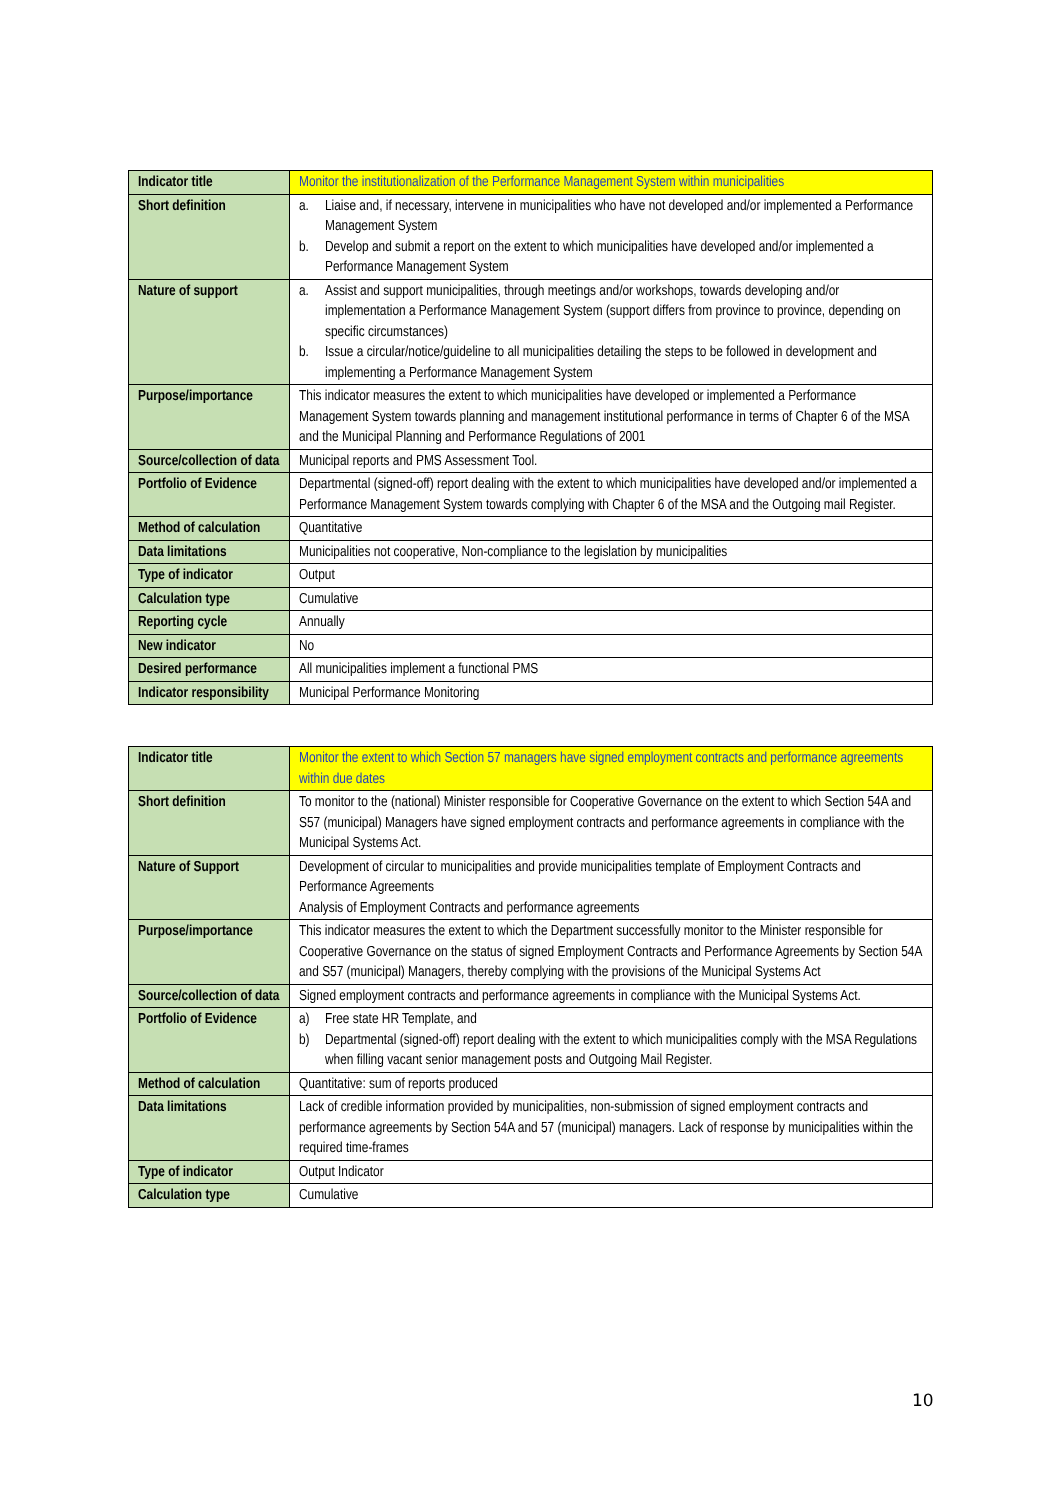| Indicator title | Monitor the institutionalization of the Performance Management System within municipalities |
| Short definition | a. Liaise and, if necessary, intervene in municipalities who have not developed and/or implemented a Performance Management System b. Develop and submit a report on the extent to which municipalities have developed and/or implemented a Performance Management System |
| Nature of support | a. Assist and support municipalities, through meetings and/or workshops, towards developing and/or implementation a Performance Management System (support differs from province to province, depending on specific circumstances) b. Issue a circular/notice/guideline to all municipalities detailing the steps to be followed in development and implementing a Performance Management System |
| Purpose/importance | This indicator measures the extent to which municipalities have developed or implemented a Performance Management System towards planning and management institutional performance in terms of Chapter 6 of the MSA and the Municipal Planning and Performance Regulations of 2001 |
| Source/collection of data | Municipal reports and PMS Assessment Tool. |
| Portfolio of Evidence | Departmental (signed-off) report dealing with the extent to which municipalities have developed and/or implemented a Performance Management System towards complying with Chapter 6 of the MSA and the Outgoing mail Register. |
| Method of calculation | Quantitative |
| Data limitations | Municipalities not cooperative, Non-compliance to the legislation by municipalities |
| Type of indicator | Output |
| Calculation type | Cumulative |
| Reporting cycle | Annually |
| New indicator | No |
| Desired performance | All municipalities implement a functional PMS |
| Indicator responsibility | Municipal Performance Monitoring |
| Indicator title | Monitor the extent to which Section 57 managers have signed employment contracts and performance agreements within due dates |
| Short definition | To monitor to the (national) Minister responsible for Cooperative Governance on the extent to which Section 54A and S57 (municipal) Managers have signed employment contracts and performance agreements in compliance with the Municipal Systems Act. |
| Nature of Support | Development of circular to municipalities and provide municipalities template of Employment Contracts and Performance Agreements Analysis of Employment Contracts and performance agreements |
| Purpose/importance | This indicator measures the extent to which the Department successfully monitor to the Minister responsible for Cooperative Governance on the status of signed Employment Contracts and Performance Agreements by Section 54A and S57 (municipal) Managers, thereby complying with the provisions of the Municipal Systems Act |
| Source/collection of data | Signed employment contracts and performance agreements in compliance with the Municipal Systems Act. |
| Portfolio of Evidence | a) Free state HR Template, and b) Departmental (signed-off) report dealing with the extent to which municipalities comply with the MSA Regulations when filling vacant senior management posts and Outgoing Mail Register. |
| Method of calculation | Quantitative: sum of reports produced |
| Data limitations | Lack of credible information provided by municipalities, non-submission of signed employment contracts and performance agreements by Section 54A and 57 (municipal) managers. Lack of response by municipalities within the required time-frames |
| Type of indicator | Output Indicator |
| Calculation type | Cumulative |
10